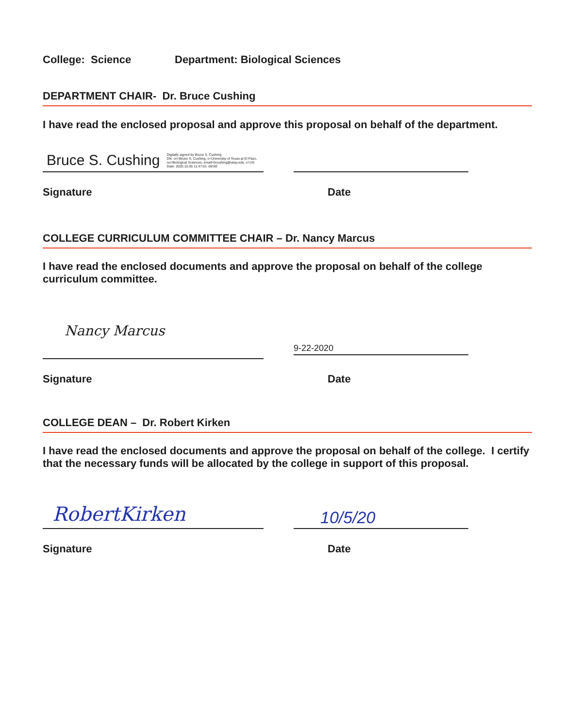College: Science Department: Biological Sciences
DEPARTMENT CHAIR- Dr. Bruce Cushing
I have read the enclosed proposal and approve this proposal on behalf of the department.
Bruce S. Cushing Digitally signed by Bruce S. Cushing
DN: cn=Bruce S. Cushing, o=University of Texas at El Paso,
ou=Biological Sciences, email=bcushing@utep.edu, c=US
Date: 2020.10.05 11:47:01 -06'00'
Signature Date
COLLEGE CURRICULUM COMMITTEE CHAIR – Dr. Nancy Marcus
I have read the enclosed documents and approve the proposal on behalf of the college curriculum committee.
Nancy Marcus
9-22-2020
Signature Date
COLLEGE DEAN – Dr. Robert Kirken
I have read the enclosed documents and approve the proposal on behalf of the college. I certify that the necessary funds will be allocated by the college in support of this proposal.
RobertKirken
10/5/20
Signature Date